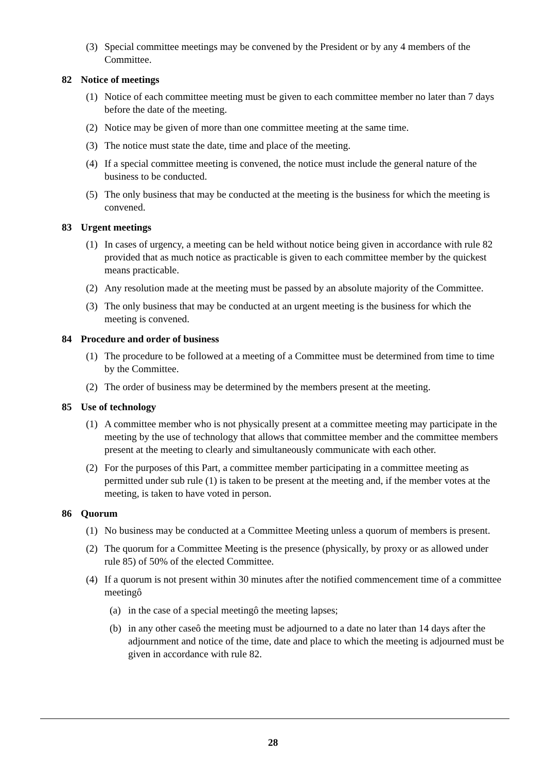(3) Special committee meetings may be convened by the President or by any 4 members of the Committee.
82 Notice of meetings
(1) Notice of each committee meeting must be given to each committee member no later than 7 days before the date of the meeting.
(2) Notice may be given of more than one committee meeting at the same time.
(3) The notice must state the date, time and place of the meeting.
(4) If a special committee meeting is convened, the notice must include the general nature of the business to be conducted.
(5) The only business that may be conducted at the meeting is the business for which the meeting is convened.
83 Urgent meetings
(1) In cases of urgency, a meeting can be held without notice being given in accordance with rule 82 provided that as much notice as practicable is given to each committee member by the quickest means practicable.
(2) Any resolution made at the meeting must be passed by an absolute majority of the Committee.
(3) The only business that may be conducted at an urgent meeting is the business for which the meeting is convened.
84 Procedure and order of business
(1) The procedure to be followed at a meeting of a Committee must be determined from time to time by the Committee.
(2) The order of business may be determined by the members present at the meeting.
85 Use of technology
(1) A committee member who is not physically present at a committee meeting may participate in the meeting by the use of technology that allows that committee member and the committee members present at the meeting to clearly and simultaneously communicate with each other.
(2) For the purposes of this Part, a committee member participating in a committee meeting as permitted under sub rule (1) is taken to be present at the meeting and, if the member votes at the meeting, is taken to have voted in person.
86 Quorum
(1) No business may be conducted at a Committee Meeting unless a quorum of members is present.
(2) The quorum for a Committee Meeting is the presence (physically, by proxy or as allowed under rule 85) of 50% of the elected Committee.
(4) If a quorum is not present within 30 minutes after the notified commencement time of a committee meetingô
(a) in the case of a special meetingô the meeting lapses;
(b) in any other caseô the meeting must be adjourned to a date no later than 14 days after the adjournment and notice of the time, date and place to which the meeting is adjourned must be given in accordance with rule 82.
28